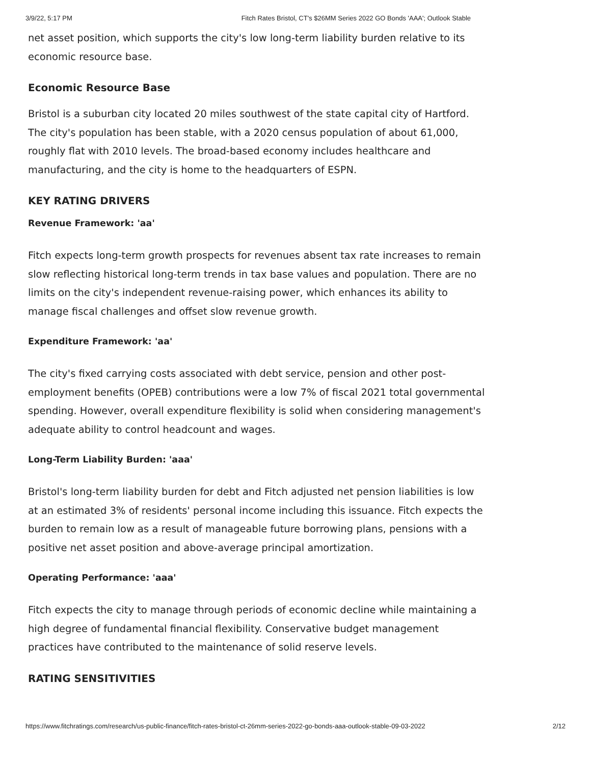3/9/22, 5:17 PM Fitch Rates Bristol, CT's $26MM Series 2022 GO Bonds 'AAA'; Outlook Stable
net asset position, which supports the city's low long-term liability burden relative to its economic resource base.
Economic Resource Base
Bristol is a suburban city located 20 miles southwest of the state capital city of Hartford. The city's population has been stable, with a 2020 census population of about 61,000, roughly flat with 2010 levels. The broad-based economy includes healthcare and manufacturing, and the city is home to the headquarters of ESPN.
KEY RATING DRIVERS
Revenue Framework: 'aa'
Fitch expects long-term growth prospects for revenues absent tax rate increases to remain slow reflecting historical long-term trends in tax base values and population. There are no limits on the city's independent revenue-raising power, which enhances its ability to manage fiscal challenges and offset slow revenue growth.
Expenditure Framework: 'aa'
The city's fixed carrying costs associated with debt service, pension and other post-employment benefits (OPEB) contributions were a low 7% of fiscal 2021 total governmental spending. However, overall expenditure flexibility is solid when considering management's adequate ability to control headcount and wages.
Long-Term Liability Burden: 'aaa'
Bristol's long-term liability burden for debt and Fitch adjusted net pension liabilities is low at an estimated 3% of residents' personal income including this issuance. Fitch expects the burden to remain low as a result of manageable future borrowing plans, pensions with a positive net asset position and above-average principal amortization.
Operating Performance: 'aaa'
Fitch expects the city to manage through periods of economic decline while maintaining a high degree of fundamental financial flexibility. Conservative budget management practices have contributed to the maintenance of solid reserve levels.
RATING SENSITIVITIES
https://www.fitchratings.com/research/us-public-finance/fitch-rates-bristol-ct-26mm-series-2022-go-bonds-aaa-outlook-stable-09-03-2022 2/12